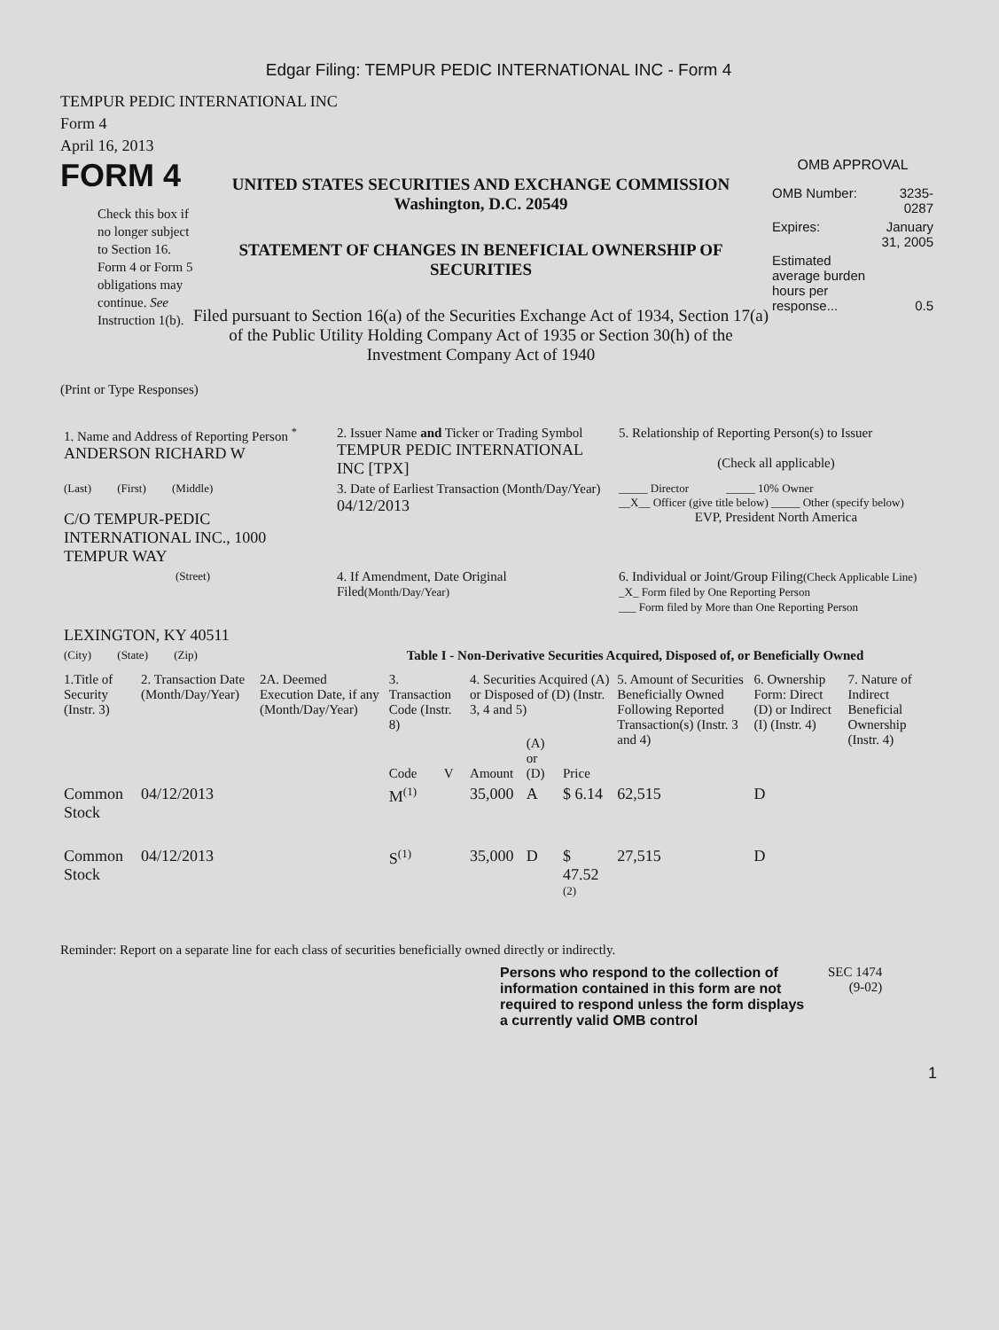Edgar Filing: TEMPUR PEDIC INTERNATIONAL INC - Form 4
TEMPUR PEDIC INTERNATIONAL INC
Form 4
April 16, 2013
FORM 4
Check this box if no longer subject to Section 16. Form 4 or Form 5 obligations may continue. See Instruction 1(b).
UNITED STATES SECURITIES AND EXCHANGE COMMISSION
Washington, D.C. 20549
STATEMENT OF CHANGES IN BENEFICIAL OWNERSHIP OF SECURITIES
Filed pursuant to Section 16(a) of the Securities Exchange Act of 1934, Section 17(a) of the Public Utility Holding Company Act of 1935 or Section 30(h) of the Investment Company Act of 1940
OMB APPROVAL
| OMB Number: | 3235-0287 |
| Expires: | January 31, 2005 |
| Estimated average burden hours per response... | 0.5 |
(Print or Type Responses)
| 1. Name and Address of Reporting Person <sup>*</sup> ANDERSON RICHARD W | 2. Issuer Name and Ticker or Trading Symbol TEMPUR PEDIC INTERNATIONAL INC [TPX] | 5. Relationship of Reporting Person(s) to Issuer (Check all applicable) |
| (Last) (First) (Middle) C/O TEMPUR-PEDIC INTERNATIONAL INC., 1000 TEMPUR WAY | 3. Date of Earliest Transaction (Month/Day/Year) 04/12/2013 | _____ Director _____ 10% Owner __X__ Officer (give title below) _____ Other (specify below) EVP, President North America |
| (Street) LEXINGTON, KY 40511 | 4. If Amendment, Date Original Filed (Month/Day/Year) | 6. Individual or Joint/Group Filing (Check Applicable Line) _X_ Form filed by One Reporting Person ___ Form filed by More than One Reporting Person |
| (City) (State) (Zip) | Table I - Non-Derivative Securities Acquired, Disposed of, or Beneficially Owned | |
| 1.Title of Security (Instr. 3) | 2. Transaction Date (Month/Day/Year) | 2A. Deemed Execution Date, if any (Month/Day/Year) | 3. Transaction Code (Instr. 8) | | 4. Securities Acquired (A) or Disposed of (D) (Instr. 3, 4 and 5) | | | 5. Amount of Securities Beneficially Owned Following Reported Transaction(s) (Instr. 3 and 4) | 6. Ownership Form: Direct (D) or Indirect (I) (Instr. 4) | 7. Nature of Indirect Beneficial Ownership (Instr. 4) |
| --- | --- | --- | --- | --- | --- | --- | --- | --- | --- | --- |
| | | | Code | V | Amount | (A) or (D) | Price | | | |
| Common Stock | 04/12/2013 | | M<sup>(1)</sup> | | 35,000 | A | $ 6.14 | 62,515 | D | |
| Common Stock | 04/12/2013 | | S<sup>(1)</sup> | | 35,000 | D | $ 47.52 <sup>(2)</sup> | 27,515 | D | |
Reminder: Report on a separate line for each class of securities beneficially owned directly or indirectly.
Persons who respond to the collection of information contained in this form are not required to respond unless the form displays a currently valid OMB control
SEC 1474
(9-02)
1